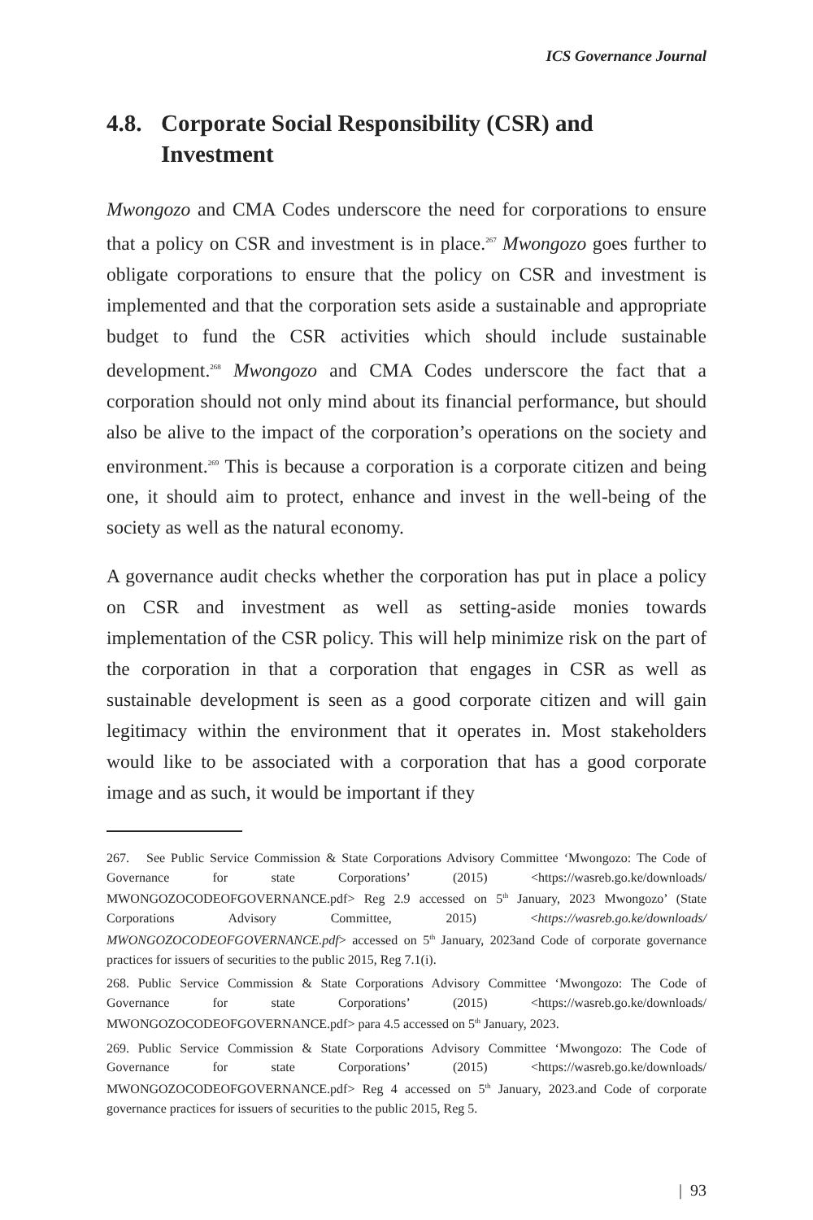ICS Governance Journal
4.8. Corporate Social Responsibility (CSR) and Investment
Mwongozo and CMA Codes underscore the need for corporations to ensure that a policy on CSR and investment is in place.<sup>267</sup> Mwongozo goes further to obligate corporations to ensure that the policy on CSR and investment is implemented and that the corporation sets aside a sustainable and appropriate budget to fund the CSR activities which should include sustainable development.<sup>268</sup> Mwongozo and CMA Codes underscore the fact that a corporation should not only mind about its financial performance, but should also be alive to the impact of the corporation’s operations on the society and environment.<sup>269</sup> This is because a corporation is a corporate citizen and being one, it should aim to protect, enhance and invest in the well-being of the society as well as the natural economy.
A governance audit checks whether the corporation has put in place a policy on CSR and investment as well as setting-aside monies towards implementation of the CSR policy. This will help minimize risk on the part of the corporation in that a corporation that engages in CSR as well as sustainable development is seen as a good corporate citizen and will gain legitimacy within the environment that it operates in. Most stakeholders would like to be associated with a corporation that has a good corporate image and as such, it would be important if they
267. See Public Service Commission & State Corporations Advisory Committee ‘Mwongozo: The Code of Governance for state Corporations’ (2015) <https://wasreb.go.ke/downloads/ MWONGOZOCODEOFGOVERNANCE.pdf> Reg 2.9 accessed on 5<sup>th</sup> January, 2023 Mwongozo’ (State Corporations Advisory Committee, 2015) <https://wasreb.go.ke/downloads/ MWONGOZOCODEOFGOVERNANCE.pdf> accessed on 5<sup>th</sup> January, 2023and Code of corporate governance practices for issuers of securities to the public 2015, Reg 7.1(i).
268. Public Service Commission & State Corporations Advisory Committee ‘Mwongozo: The Code of Governance for state Corporations’ (2015) <https://wasreb.go.ke/downloads/ MWONGOZOCODEOFGOVERNANCE.pdf> para 4.5 accessed on 5<sup>th</sup> January, 2023.
269. Public Service Commission & State Corporations Advisory Committee ‘Mwongozo: The Code of Governance for state Corporations’ (2015) <https://wasreb.go.ke/downloads/ MWONGOZOCODEOFGOVERNANCE.pdf> Reg 4 accessed on 5<sup>th</sup> January, 2023.and Code of corporate governance practices for issuers of securities to the public 2015, Reg 5.
| 93